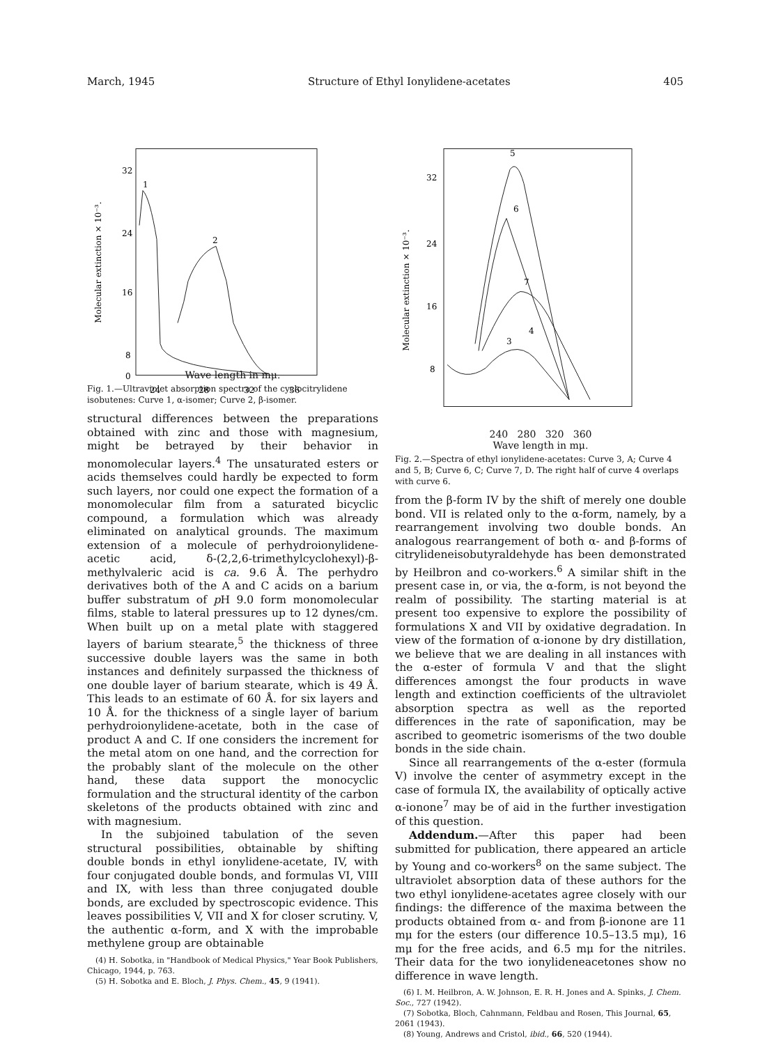March, 1945 Structure of Ethyl Ionylidene-acetates 405
32
24
16
8
0
24
28
32
36
Molecular extinction × 10⁻³.
1
2
Wave length in mμ.
Fig. 1.—Ultraviolet absorption spectra of the cyclocitrylidene isobutenes: Curve 1, α-isomer; Curve 2, β-isomer.
structural differences between the preparations obtained with zinc and those with magnesium, might be betrayed by their behavior in monomolecular layers.<sup>4</sup> The unsaturated esters or acids themselves could hardly be expected to form such layers, nor could one expect the formation of a monomolecular film from a saturated bicyclic compound, a formulation which was already eliminated on analytical grounds. The maximum extension of a molecule of perhydroionylidene-acetic acid, δ-(2,2,6-trimethylcyclohexyl)-β-methylvaleric acid is ca. 9.6 Å. The perhydro derivatives both of the A and C acids on a barium buffer substratum of p H 9.0 form monomolecular films, stable to lateral pressures up to 12 dynes/cm. When built up on a metal plate with staggered layers of barium stearate,<sup>5</sup> the thickness of three successive double layers was the same in both instances and definitely surpassed the thickness of one double layer of barium stearate, which is 49 Å. This leads to an estimate of 60 Å. for six layers and 10 Å. for the thickness of a single layer of barium perhydroionylidene-acetate, both in the case of product A and C. If one considers the increment for the metal atom on one hand, and the correction for the probably slant of the molecule on the other hand, these data support the monocyclic formulation and the structural identity of the carbon skeletons of the products obtained with zinc and with magnesium.
In the subjoined tabulation of the seven structural possibilities, obtainable by shifting double bonds in ethyl ionylidene-acetate, IV, with four conjugated double bonds, and formulas VI, VIII and IX, with less than three conjugated double bonds, are excluded by spectroscopic evidence. This leaves possibilities V, VII and X for closer scrutiny. V, the authentic α-form, and X with the improbable methylene group are obtainable
(4) H. Sobotka, in "Handbook of Medical Physics," Year Book Publishers, Chicago, 1944, p. 763.
(5) H. Sobotka and E. Bloch, J. Phys. Chem., 45, 9 (1941).
32
24
16
8
Molecular extinction × 10⁻³.
5
6
7
4
3
240 280 320 360
Wave length in mμ.
Fig. 2.—Spectra of ethyl ionylidene-acetates: Curve 3, A; Curve 4 and 5, B; Curve 6, C; Curve 7, D. The right half of curve 4 overlaps with curve 6.
from the β-form IV by the shift of merely one double bond. VII is related only to the α-form, namely, by a rearrangement involving two double bonds. An analogous rearrangement of both α- and β-forms of citrylideneisobutyraldehyde has been demonstrated by Heilbron and co-workers.<sup>6</sup> A similar shift in the present case in, or via, the α-form, is not beyond the realm of possibility. The starting material is at present too expensive to explore the possibility of formulations X and VII by oxidative degradation. In view of the formation of α-ionone by dry distillation, we believe that we are dealing in all instances with the α-ester of formula V and that the slight differences amongst the four products in wave length and extinction coefficients of the ultraviolet absorption spectra as well as the reported differences in the rate of saponification, may be ascribed to geometric isomerisms of the two double bonds in the side chain.
Since all rearrangements of the α-ester (formula V) involve the center of asymmetry except in the case of formula IX, the availability of optically active α-ionone<sup>7</sup> may be of aid in the further investigation of this question.
Addendum.—After this paper had been submitted for publication, there appeared an article by Young and co-workers<sup>8</sup> on the same subject. The ultraviolet absorption data of these authors for the two ethyl ionylidene-acetates agree closely with our findings: the difference of the maxima between the products obtained from α- and from β-ionone are 11 mμ for the esters (our difference 10.5–13.5 mμ), 16 mμ for the free acids, and 6.5 mμ for the nitriles. Their data for the two ionylideneacetones show no difference in wave length.
(6) I. M. Heilbron, A. W. Johnson, E. R. H. Jones and A. Spinks, J. Chem. Soc., 727 (1942).
(7) Sobotka, Bloch, Cahnmann, Feldbau and Rosen, This Journal, 65, 2061 (1943).
(8) Young, Andrews and Cristol, ibid., 66, 520 (1944).